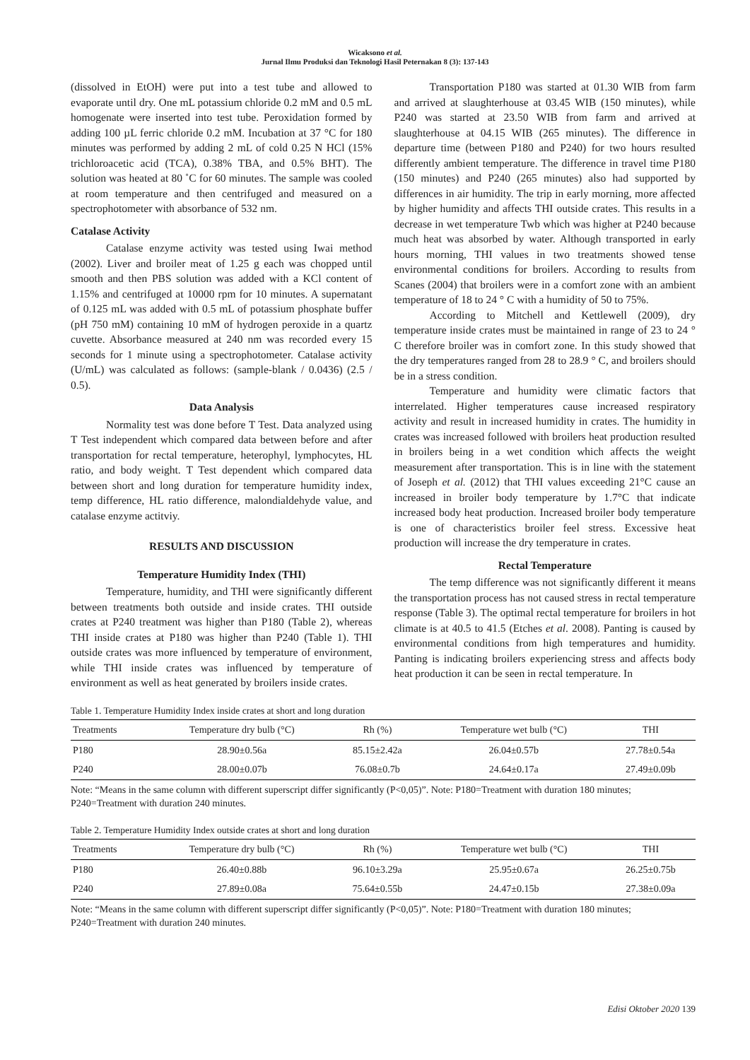Wicaksono et al.
Jurnal Ilmu Produksi dan Teknologi Hasil Peternakan 8 (3): 137-143
(dissolved in EtOH) were put into a test tube and allowed to evaporate until dry. One mL potassium chloride 0.2 mM and 0.5 mL homogenate were inserted into test tube. Peroxidation formed by adding 100 µL ferric chloride 0.2 mM. Incubation at 37 °C for 180 minutes was performed by adding 2 mL of cold 0.25 N HCl (15% trichloroacetic acid (TCA), 0.38% TBA, and 0.5% BHT). The solution was heated at 80 ˚C for 60 minutes. The sample was cooled at room temperature and then centrifuged and measured on a spectrophotometer with absorbance of 532 nm.
Catalase Activity
Catalase enzyme activity was tested using Iwai method (2002). Liver and broiler meat of 1.25 g each was chopped until smooth and then PBS solution was added with a KCl content of 1.15% and centrifuged at 10000 rpm for 10 minutes. A supernatant of 0.125 mL was added with 0.5 mL of potassium phosphate buffer (pH 750 mM) containing 10 mM of hydrogen peroxide in a quartz cuvette. Absorbance measured at 240 nm was recorded every 15 seconds for 1 minute using a spectrophotometer. Catalase activity (U/mL) was calculated as follows: (sample-blank / 0.0436) (2.5 / 0.5).
Data Analysis
Normality test was done before T Test. Data analyzed using T Test independent which compared data between before and after transportation for rectal temperature, heterophyl, lymphocytes, HL ratio, and body weight. T Test dependent which compared data between short and long duration for temperature humidity index, temp difference, HL ratio difference, malondialdehyde value, and catalase enzyme actitviy.
RESULTS AND DISCUSSION
Temperature Humidity Index (THI)
Temperature, humidity, and THI were significantly different between treatments both outside and inside crates. THI outside crates at P240 treatment was higher than P180 (Table 2), whereas THI inside crates at P180 was higher than P240 (Table 1). THI outside crates was more influenced by temperature of environment, while THI inside crates was influenced by temperature of environment as well as heat generated by broilers inside crates.
Transportation P180 was started at 01.30 WIB from farm and arrived at slaughterhouse at 03.45 WIB (150 minutes), while P240 was started at 23.50 WIB from farm and arrived at slaughterhouse at 04.15 WIB (265 minutes). The difference in departure time (between P180 and P240) for two hours resulted differently ambient temperature. The difference in travel time P180 (150 minutes) and P240 (265 minutes) also had supported by differences in air humidity. The trip in early morning, more affected by higher humidity and affects THI outside crates. This results in a decrease in wet temperature Twb which was higher at P240 because much heat was absorbed by water. Although transported in early hours morning, THI values in two treatments showed tense environmental conditions for broilers. According to results from Scanes (2004) that broilers were in a comfort zone with an ambient temperature of 18 to 24 ° C with a humidity of 50 to 75%.
According to Mitchell and Kettlewell (2009), dry temperature inside crates must be maintained in range of 23 to 24 ° C therefore broiler was in comfort zone. In this study showed that the dry temperatures ranged from 28 to 28.9 ° C, and broilers should be in a stress condition.
Temperature and humidity were climatic factors that interrelated. Higher temperatures cause increased respiratory activity and result in increased humidity in crates. The humidity in crates was increased followed with broilers heat production resulted in broilers being in a wet condition which affects the weight measurement after transportation. This is in line with the statement of Joseph et al. (2012) that THI values exceeding 21°C cause an increased in broiler body temperature by 1.7°C that indicate increased body heat production. Increased broiler body temperature is one of characteristics broiler feel stress. Excessive heat production will increase the dry temperature in crates.
Rectal Temperature
The temp difference was not significantly different it means the transportation process has not caused stress in rectal temperature response (Table 3). The optimal rectal temperature for broilers in hot climate is at 40.5 to 41.5 (Etches et al. 2008). Panting is caused by environmental conditions from high temperatures and humidity. Panting is indicating broilers experiencing stress and affects body heat production it can be seen in rectal temperature. In
Table 1. Temperature Humidity Index inside crates at short and long duration
| Treatments | Temperature dry bulb (°C) | Rh (%) | Temperature wet bulb (°C) | THI |
| --- | --- | --- | --- | --- |
| P180 | 28.90±0.56a | 85.15±2.42a | 26.04±0.57b | 27.78±0.54a |
| P240 | 28.00±0.07b | 76.08±0.7b | 24.64±0.17a | 27.49±0.09b |
Note: “Means in the same column with different superscript differ significantly (P<0,05)”. Note: P180=Treatment with duration 180 minutes; P240=Treatment with duration 240 minutes.
Table 2. Temperature Humidity Index outside crates at short and long duration
| Treatments | Temperature dry bulb (°C) | Rh (%) | Temperature wet bulb (°C) | THI |
| --- | --- | --- | --- | --- |
| P180 | 26.40±0.88b | 96.10±3.29a | 25.95±0.67a | 26.25±0.75b |
| P240 | 27.89±0.08a | 75.64±0.55b | 24.47±0.15b | 27.38±0.09a |
Note: “Means in the same column with different superscript differ significantly (P<0,05)”. Note: P180=Treatment with duration 180 minutes; P240=Treatment with duration 240 minutes.
Edisi Oktober 2020 139